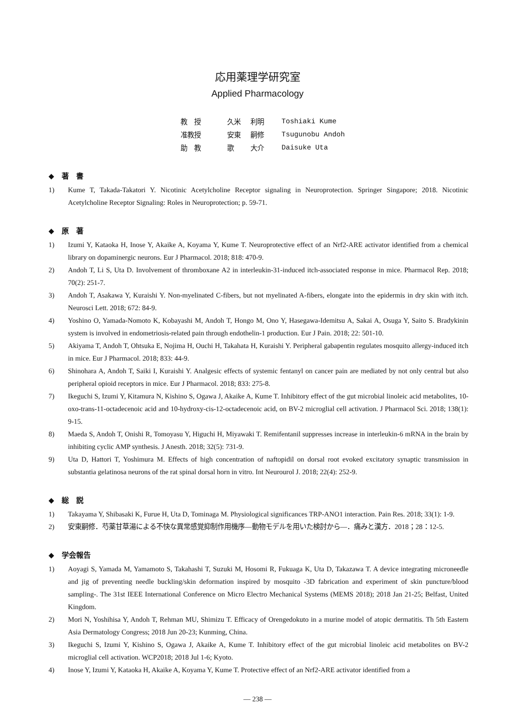応用薬理学研究室
Applied Pharmacology
| 教 授 | 久米 | 利明 | Toshiaki Kume |
| 准教授 | 安東 | 嗣修 | Tsugunobu Andoh |
| 助 教 | 歌 | 大介 | Daisuke Uta |
◆　著　書
1) Kume T, Takada-Takatori Y. Nicotinic Acetylcholine Receptor signaling in Neuroprotection. Springer Singapore; 2018. Nicotinic Acetylcholine Receptor Signaling: Roles in Neuroprotection; p. 59-71.
◆　原　著
1) Izumi Y, Kataoka H, Inose Y, Akaike A, Koyama Y, Kume T. Neuroprotective effect of an Nrf2-ARE activator identified from a chemical library on dopaminergic neurons. Eur J Pharmacol. 2018; 818: 470-9.
2) Andoh T, Li S, Uta D. Involvement of thromboxane A2 in interleukin-31-induced itch-associated response in mice. Pharmacol Rep. 2018; 70(2): 251-7.
3) Andoh T, Asakawa Y, Kuraishi Y. Non-myelinated C-fibers, but not myelinated A-fibers, elongate into the epidermis in dry skin with itch. Neurosci Lett. 2018; 672: 84-9.
4) Yoshino O, Yamada-Nomoto K, Kobayashi M, Andoh T, Hongo M, Ono Y, Hasegawa-Idemitsu A, Sakai A, Osuga Y, Saito S. Bradykinin system is involved in endometriosis-related pain through endothelin-1 production. Eur J Pain. 2018; 22: 501-10.
5) Akiyama T, Andoh T, Ohtsuka E, Nojima H, Ouchi H, Takahata H, Kuraishi Y. Peripheral gabapentin regulates mosquito allergy-induced itch in mice. Eur J Pharmacol. 2018; 833: 44-9.
6) Shinohara A, Andoh T, Saiki I, Kuraishi Y. Analgesic effects of systemic fentanyl on cancer pain are mediated by not only central but also peripheral opioid receptors in mice. Eur J Pharmacol. 2018; 833: 275-8.
7) Ikeguchi S, Izumi Y, Kitamura N, Kishino S, Ogawa J, Akaike A, Kume T. Inhibitory effect of the gut microbial linoleic acid metabolites, 10-oxo-trans-11-octadecenoic acid and 10-hydroxy-cis-12-octadecenoic acid, on BV-2 microglial cell activation. J Pharmacol Sci. 2018; 138(1): 9-15.
8) Maeda S, Andoh T, Onishi R, Tomoyasu Y, Higuchi H, Miyawaki T. Remifentanil suppresses increase in interleukin-6 mRNA in the brain by inhibiting cyclic AMP synthesis. J Anesth. 2018; 32(5): 731-9.
9) Uta D, Hattori T, Yoshimura M. Effects of high concentration of naftopidil on dorsal root evoked excitatory synaptic transmission in substantia gelatinosa neurons of the rat spinal dorsal horn in vitro. Int Neurourol J. 2018; 22(4): 252-9.
◆　総　説
1) Takayama Y, Shibasaki K, Furue H, Uta D, Tominaga M. Physiological significances TRP-ANO1 interaction. Pain Res. 2018; 33(1): 1-9.
2) 安東嗣修．芍薬甘草湯による不快な異常感覚抑制作用機序―動物モデルを用いた検討から―．痛みと漢方．2018；28：12-5.
◆　学会報告
1) Aoyagi S, Yamada M, Yamamoto S, Takahashi T, Suzuki M, Hosomi R, Fukuaga K, Uta D, Takazawa T. A device integrating microneedle and jig of preventing needle buckling/skin deformation inspired by mosquito -3D fabrication and experiment of skin puncture/blood sampling-. The 31st IEEE International Conference on Micro Electro Mechanical Systems (MEMS 2018); 2018 Jan 21-25; Belfast, United Kingdom.
2) Mori N, Yoshihisa Y, Andoh T, Rehman MU, Shimizu T. Efficacy of Orengedokuto in a murine model of atopic dermatitis. Th 5th Eastern Asia Dermatology Congress; 2018 Jun 20-23; Kunming, China.
3) Ikeguchi S, Izumi Y, Kishino S, Ogawa J, Akaike A, Kume T. Inhibitory effect of the gut microbial linoleic acid metabolites on BV-2 microglial cell activation. WCP2018; 2018 Jul 1-6; Kyoto.
4) Inose Y, Izumi Y, Kataoka H, Akaike A, Koyama Y, Kume T. Protective effect of an Nrf2-ARE activator identified from a
― 238 ―